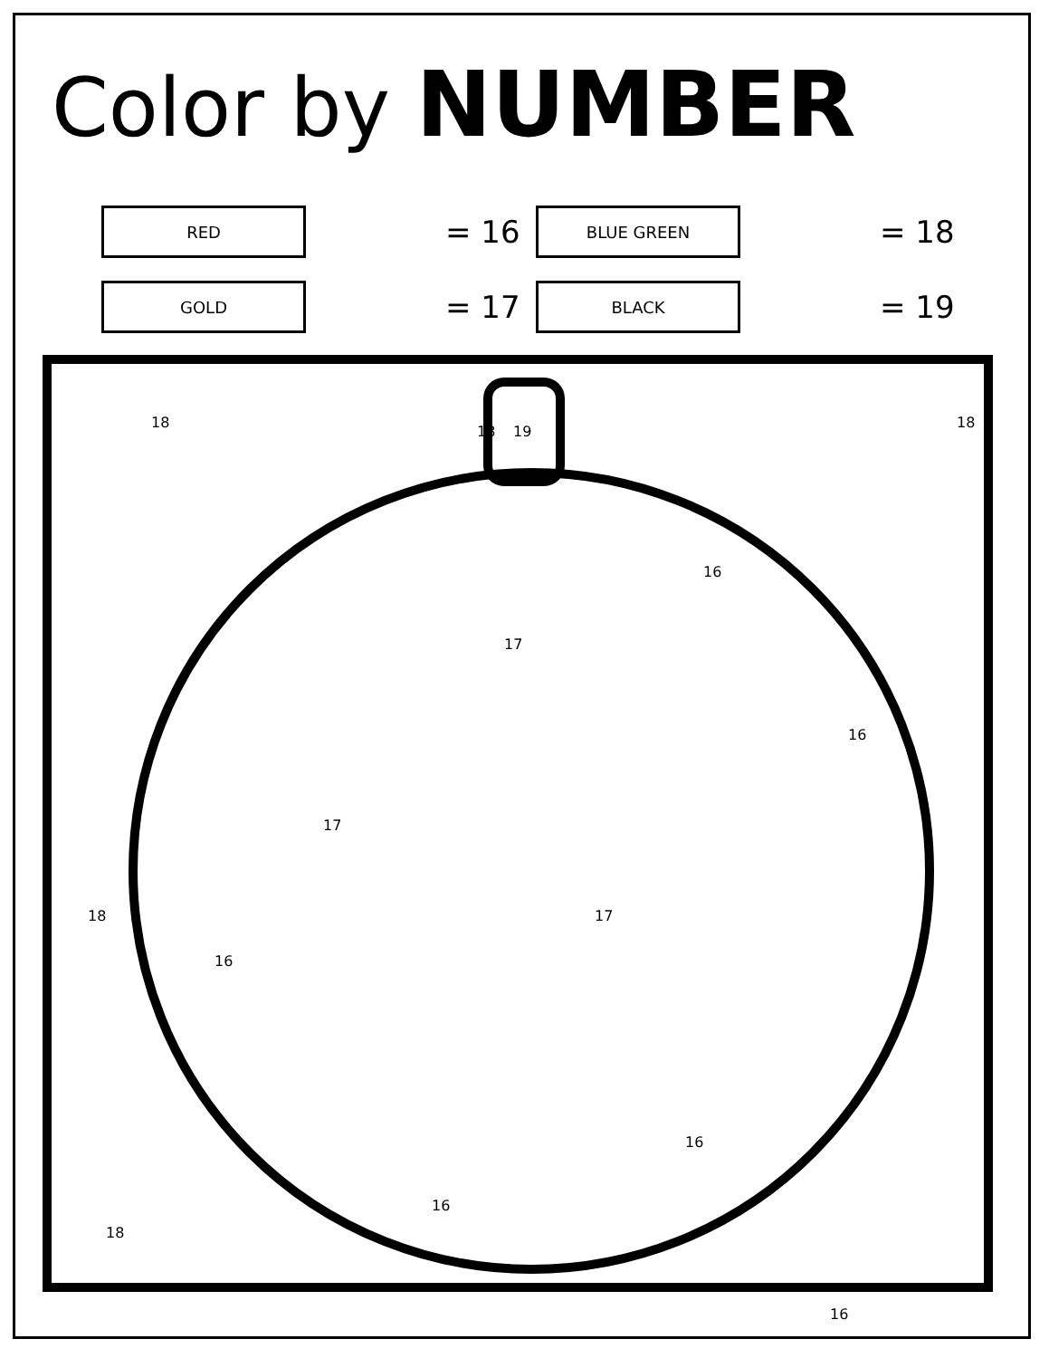Color by NUMBER
RED
= 16
BLUE GREEN
= 18
GOLD
= 17
BLACK
= 19
19
18
18
18
16
16
16
16
16
16
17
17
17
18
18